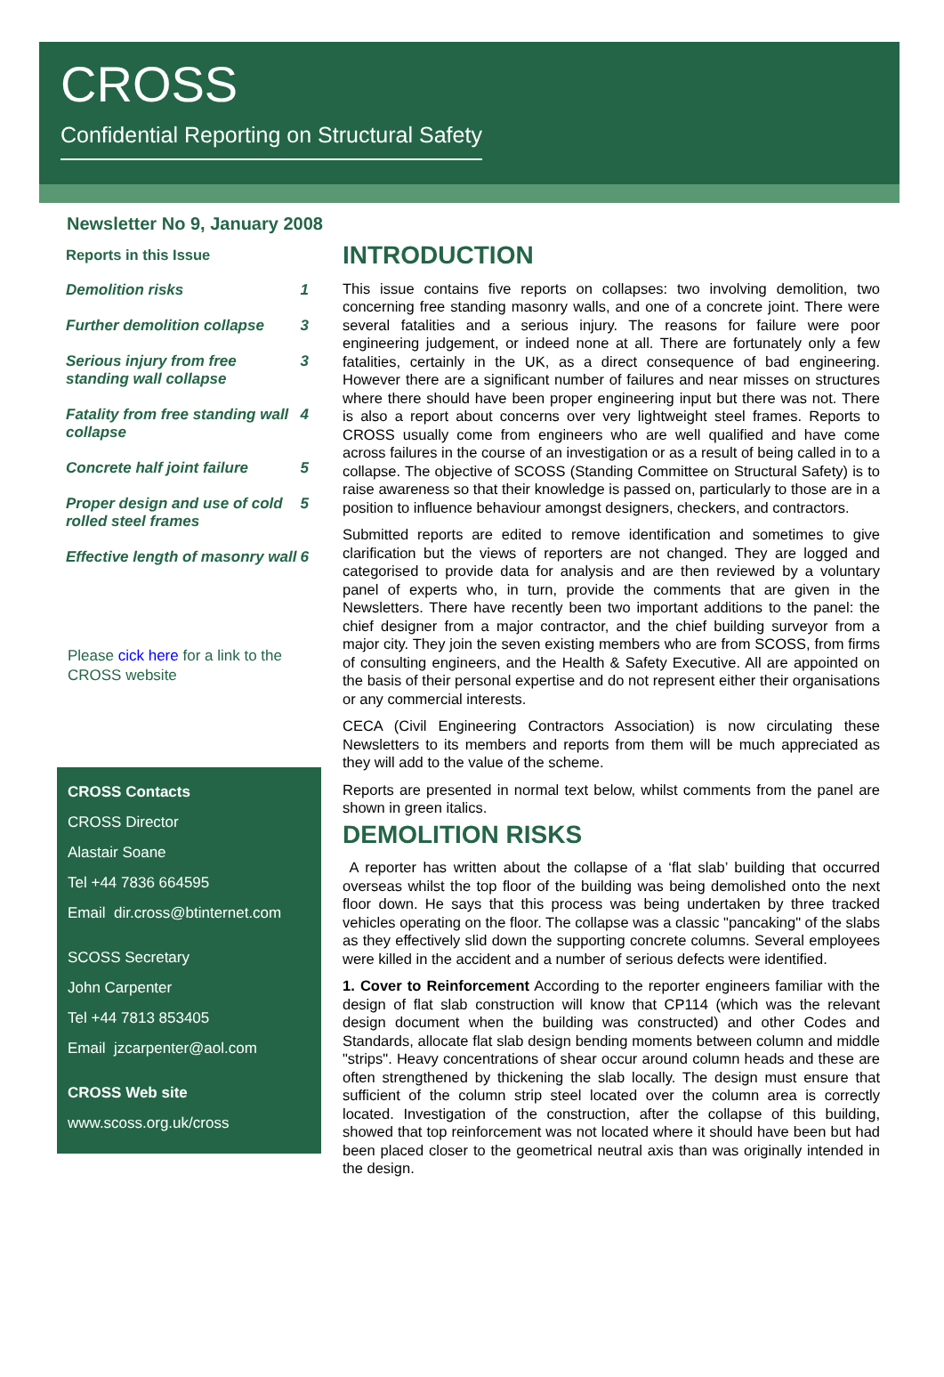CROSS
Confidential Reporting on Structural Safety
Newsletter No 9, January 2008
Reports in this Issue
Demolition risks 1
Further demolition collapse 3
Serious injury from free standing wall collapse 3
Fatality from free standing wall collapse 4
Concrete half joint failure 5
Proper design and use of cold rolled steel frames 5
Effective length of masonry wall 6
Please cick here for a link to the CROSS website
CROSS Contacts
CROSS Director
Alastair Soane
Tel +44 7836 664595
Email dir.cross@btinternet.com
SCOSS Secretary
John Carpenter
Tel +44 7813 853405
Email jzcarpenter@aol.com
CROSS Web site
www.scoss.org.uk/cross
INTRODUCTION
This issue contains five reports on collapses: two involving demolition, two concerning free standing masonry walls, and one of a concrete joint. There were several fatalities and a serious injury. The reasons for failure were poor engineering judgement, or indeed none at all. There are fortunately only a few fatalities, certainly in the UK, as a direct consequence of bad engineering. However there are a significant number of failures and near misses on structures where there should have been proper engineering input but there was not. There is also a report about concerns over very lightweight steel frames. Reports to CROSS usually come from engineers who are well qualified and have come across failures in the course of an investigation or as a result of being called in to a collapse. The objective of SCOSS (Standing Committee on Structural Safety) is to raise awareness so that their knowledge is passed on, particularly to those are in a position to influence behaviour amongst designers, checkers, and contractors.
Submitted reports are edited to remove identification and sometimes to give clarification but the views of reporters are not changed. They are logged and categorised to provide data for analysis and are then reviewed by a voluntary panel of experts who, in turn, provide the comments that are given in the Newsletters. There have recently been two important additions to the panel: the chief designer from a major contractor, and the chief building surveyor from a major city. They join the seven existing members who are from SCOSS, from firms of consulting engineers, and the Health & Safety Executive. All are appointed on the basis of their personal expertise and do not represent either their organisations or any commercial interests.
CECA (Civil Engineering Contractors Association) is now circulating these Newsletters to its members and reports from them will be much appreciated as they will add to the value of the scheme.
Reports are presented in normal text below, whilst comments from the panel are shown in green italics.
DEMOLITION RISKS
A reporter has written about the collapse of a ‘flat slab’ building that occurred overseas whilst the top floor of the building was being demolished onto the next floor down. He says that this process was being undertaken by three tracked vehicles operating on the floor. The collapse was a classic "pancaking" of the slabs as they effectively slid down the supporting concrete columns. Several employees were killed in the accident and a number of serious defects were identified.
1. Cover to Reinforcement According to the reporter engineers familiar with the design of flat slab construction will know that CP114 (which was the relevant design document when the building was constructed) and other Codes and Standards, allocate flat slab design bending moments between column and middle "strips". Heavy concentrations of shear occur around column heads and these are often strengthened by thickening the slab locally. The design must ensure that sufficient of the column strip steel located over the column area is correctly located. Investigation of the construction, after the collapse of this building, showed that top reinforcement was not located where it should have been but had been placed closer to the geometrical neutral axis than was originally intended in the design.